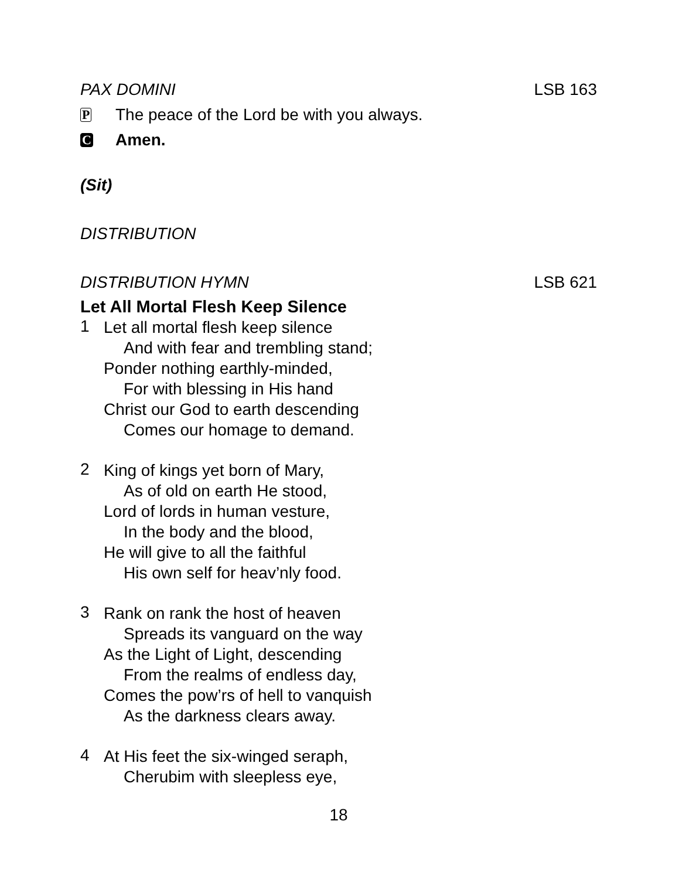PAX DOMINI LSB 163
P
The peace of the Lord be with you always.
C
Amen.
(Sit)
DISTRIBUTION
DISTRIBUTION HYMN LSB 621
Let All Mortal Flesh Keep Silence
1
Let all mortal flesh keep silence
And with fear and trembling stand;
Ponder nothing earthly-minded,
For with blessing in His hand
Christ our God to earth descending
Comes our homage to demand.
2
King of kings yet born of Mary,
As of old on earth He stood,
Lord of lords in human vesture,
In the body and the blood,
He will give to all the faithful
His own self for heav’nly food.
3
Rank on rank the host of heaven
Spreads its vanguard on the way
As the Light of Light, descending
From the realms of endless day,
Comes the pow’rs of hell to vanquish
As the darkness clears away.
4
At His feet the six-winged seraph,
Cherubim with sleepless eye,
18